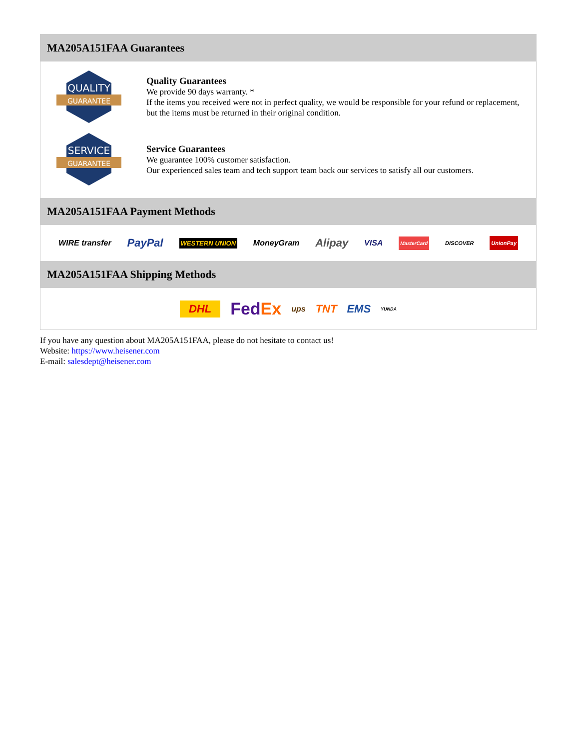MA205A151FAA Guarantees
QUALITY
GUARANTEE
Quality Guarantees
We provide 90 days warranty. *
If the items you received were not in perfect quality, we would be responsible for your refund or replacement, but the items must be returned in their original condition.
SERVICE
GUARANTEE
Service Guarantees
We guarantee 100% customer satisfaction.
Our experienced sales team and tech support team back our services to satisfy all our customers.
MA205A151FAA Payment Methods
WIRE transfer PayPal WESTERN UNION MoneyGram Alipay VISA MasterCard DISCOVER UnionPay
MA205A151FAA Shipping Methods
DHL FedEx ups TNT EMS YUNDA
If you have any question about MA205A151FAA, please do not hesitate to contact us!
Website: https://www.heisener.com
E-mail: salesdept@heisener.com